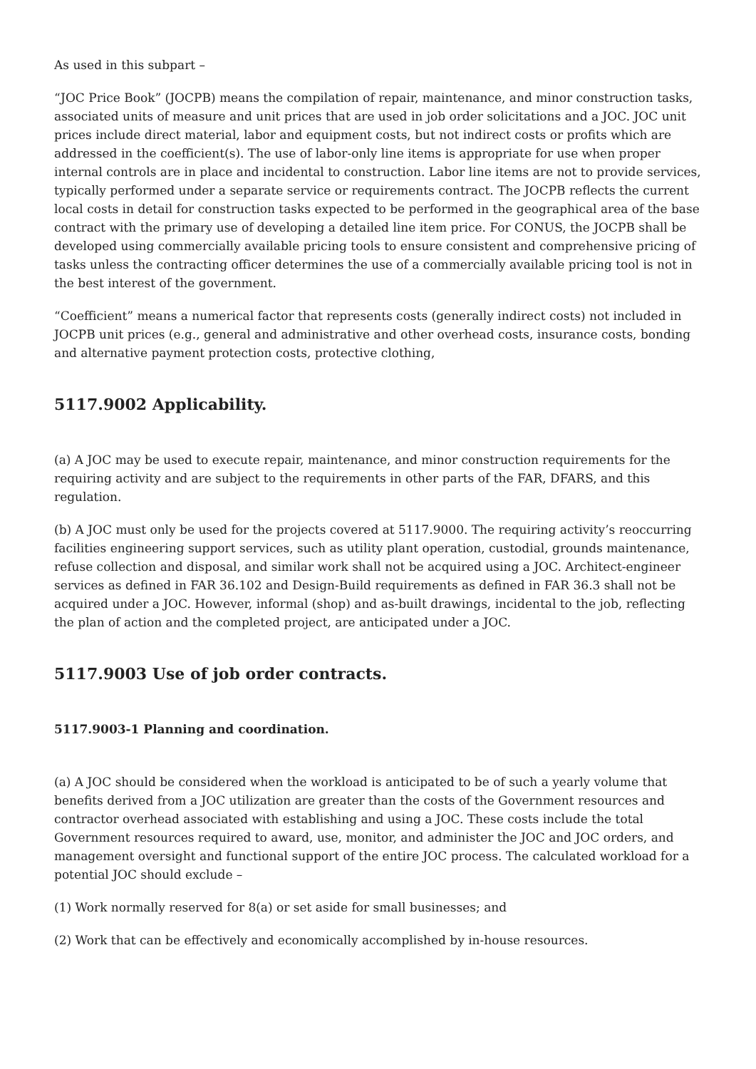As used in this subpart –
“JOC Price Book” (JOCPB) means the compilation of repair, maintenance, and minor construction tasks, associated units of measure and unit prices that are used in job order solicitations and a JOC. JOC unit prices include direct material, labor and equipment costs, but not indirect costs or profits which are addressed in the coefficient(s). The use of labor-only line items is appropriate for use when proper internal controls are in place and incidental to construction. Labor line items are not to provide services, typically performed under a separate service or requirements contract. The JOCPB reflects the current local costs in detail for construction tasks expected to be performed in the geographical area of the base contract with the primary use of developing a detailed line item price. For CONUS, the JOCPB shall be developed using commercially available pricing tools to ensure consistent and comprehensive pricing of tasks unless the contracting officer determines the use of a commercially available pricing tool is not in the best interest of the government.
“Coefficient” means a numerical factor that represents costs (generally indirect costs) not included in JOCPB unit prices (e.g., general and administrative and other overhead costs, insurance costs, bonding and alternative payment protection costs, protective clothing,
5117.9002 Applicability.
(a) A JOC may be used to execute repair, maintenance, and minor construction requirements for the requiring activity and are subject to the requirements in other parts of the FAR, DFARS, and this regulation.
(b) A JOC must only be used for the projects covered at 5117.9000. The requiring activity’s reoccurring facilities engineering support services, such as utility plant operation, custodial, grounds maintenance, refuse collection and disposal, and similar work shall not be acquired using a JOC. Architect-engineer services as defined in FAR 36.102 and Design-Build requirements as defined in FAR 36.3 shall not be acquired under a JOC. However, informal (shop) and as-built drawings, incidental to the job, reflecting the plan of action and the completed project, are anticipated under a JOC.
5117.9003 Use of job order contracts.
5117.9003-1 Planning and coordination.
(a) A JOC should be considered when the workload is anticipated to be of such a yearly volume that benefits derived from a JOC utilization are greater than the costs of the Government resources and contractor overhead associated with establishing and using a JOC. These costs include the total Government resources required to award, use, monitor, and administer the JOC and JOC orders, and management oversight and functional support of the entire JOC process. The calculated workload for a potential JOC should exclude –
(1) Work normally reserved for 8(a) or set aside for small businesses; and
(2) Work that can be effectively and economically accomplished by in-house resources.